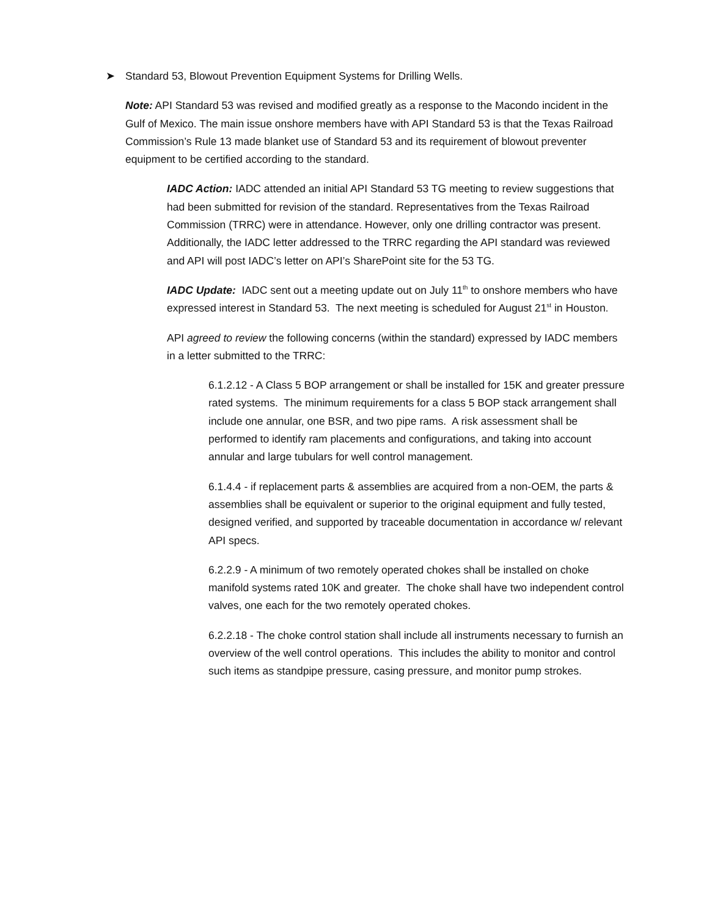➤ Standard 53, Blowout Prevention Equipment Systems for Drilling Wells.
Note: API Standard 53 was revised and modified greatly as a response to the Macondo incident in the Gulf of Mexico. The main issue onshore members have with API Standard 53 is that the Texas Railroad Commission’s Rule 13 made blanket use of Standard 53 and its requirement of blowout preventer equipment to be certified according to the standard.
IADC Action: IADC attended an initial API Standard 53 TG meeting to review suggestions that had been submitted for revision of the standard. Representatives from the Texas Railroad Commission (TRRC) were in attendance. However, only one drilling contractor was present. Additionally, the IADC letter addressed to the TRRC regarding the API standard was reviewed and API will post IADC’s letter on API’s SharePoint site for the 53 TG.
IADC Update: IADC sent out a meeting update out on July 11<sup>th</sup> to onshore members who have expressed interest in Standard 53. The next meeting is scheduled for August 21<sup>st</sup> in Houston.
API agreed to review the following concerns (within the standard) expressed by IADC members in a letter submitted to the TRRC:
6.1.2.12 - A Class 5 BOP arrangement or shall be installed for 15K and greater pressure rated systems. The minimum requirements for a class 5 BOP stack arrangement shall include one annular, one BSR, and two pipe rams. A risk assessment shall be performed to identify ram placements and configurations, and taking into account annular and large tubulars for well control management.
6.1.4.4 - if replacement parts & assemblies are acquired from a non-OEM, the parts & assemblies shall be equivalent or superior to the original equipment and fully tested, designed verified, and supported by traceable documentation in accordance w/ relevant API specs.
6.2.2.9 - A minimum of two remotely operated chokes shall be installed on choke manifold systems rated 10K and greater. The choke shall have two independent control valves, one each for the two remotely operated chokes.
6.2.2.18 - The choke control station shall include all instruments necessary to furnish an overview of the well control operations. This includes the ability to monitor and control such items as standpipe pressure, casing pressure, and monitor pump strokes.